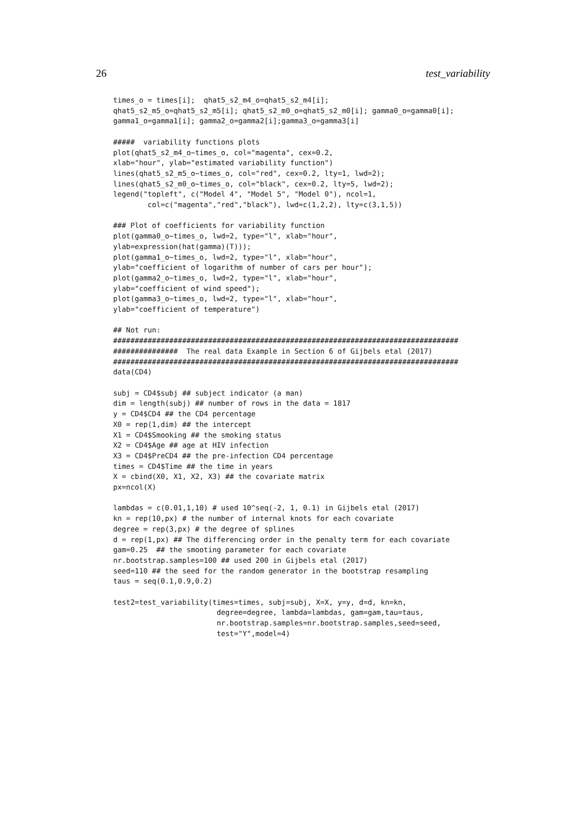26 test_variability
times_o = times[i];  qhat5_s2_m4_o=qhat5_s2_m4[i];
qhat5_s2_m5_o=qhat5_s2_m5[i]; qhat5_s2_m0_o=qhat5_s2_m0[i]; gamma0_o=gamma0[i];
gamma1_o=gamma1[i]; gamma2_o=gamma2[i];gamma3_o=gamma3[i]

#####  variability functions plots
plot(qhat5_s2_m4_o~times_o, col="magenta", cex=0.2,
xlab="hour", ylab="estimated variability function")
lines(qhat5_s2_m5_o~times_o, col="red", cex=0.2, lty=1, lwd=2);
lines(qhat5_s2_m0_o~times_o, col="black", cex=0.2, lty=5, lwd=2);
legend("topleft", c("Model 4", "Model 5", "Model 0"), ncol=1,
        col=c("magenta","red","black"), lwd=c(1,2,2), lty=c(3,1,5))

### Plot of coefficients for variability function
plot(gamma0_o~times_o, lwd=2, type="l", xlab="hour",
ylab=expression(hat(gamma)(T)));
plot(gamma1_o~times_o, lwd=2, type="l", xlab="hour",
ylab="coefficient of logarithm of number of cars per hour");
plot(gamma2_o~times_o, lwd=2, type="l", xlab="hour",
ylab="coefficient of wind speed");
plot(gamma3_o~times_o, lwd=2, type="l", xlab="hour",
ylab="coefficient of temperature")

## Not run:
################################################################################
###############  The real data Example in Section 6 of Gijbels etal (2017)
################################################################################
data(CD4)

subj = CD4$subj ## subject indicator (a man)
dim = length(subj) ## number of rows in the data = 1817
y = CD4$CD4 ## the CD4 percentage
X0 = rep(1,dim) ## the intercept
X1 = CD4$Smooking ## the smoking status
X2 = CD4$Age ## age at HIV infection
X3 = CD4$PreCD4 ## the pre-infection CD4 percentage
times = CD4$Time ## the time in years
X = cbind(X0, X1, X2, X3) ## the covariate matrix
px=ncol(X)

lambdas = c(0.01,1,10) # used 10^seq(-2, 1, 0.1) in Gijbels etal (2017)
kn = rep(10,px) # the number of internal knots for each covariate
degree = rep(3,px) # the degree of splines
d = rep(1,px) ## The differencing order in the penalty term for each covariate
gam=0.25  ## the smooting parameter for each covariate
nr.bootstrap.samples=100 ## used 200 in Gijbels etal (2017)
seed=110 ## the seed for the random generator in the bootstrap resampling
taus = seq(0.1,0.9,0.2)

test2=test_variability(times=times, subj=subj, X=X, y=y, d=d, kn=kn,
                        degree=degree, lambda=lambdas, gam=gam,tau=taus,
                        nr.bootstrap.samples=nr.bootstrap.samples,seed=seed,
                        test="Y",model=4)